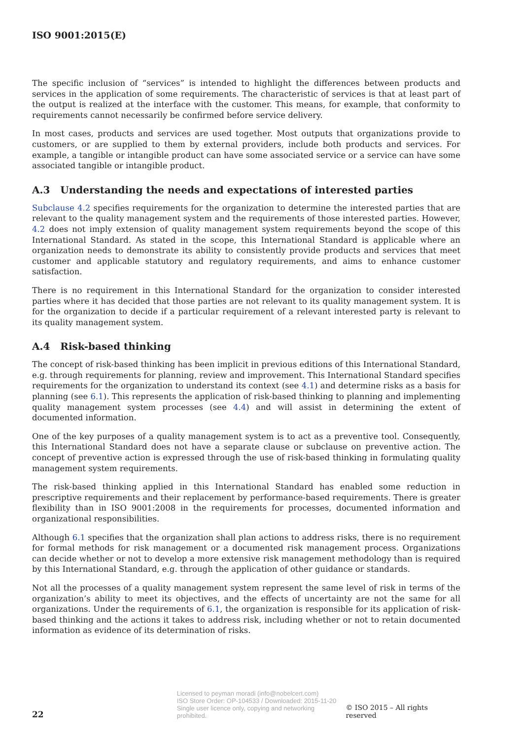ISO 9001:2015(E)
The specific inclusion of “services” is intended to highlight the differences between products and services in the application of some requirements. The characteristic of services is that at least part of the output is realized at the interface with the customer. This means, for example, that conformity to requirements cannot necessarily be confirmed before service delivery.
In most cases, products and services are used together. Most outputs that organizations provide to customers, or are supplied to them by external providers, include both products and services. For example, a tangible or intangible product can have some associated service or a service can have some associated tangible or intangible product.
A.3 Understanding the needs and expectations of interested parties
Subclause 4.2 specifies requirements for the organization to determine the interested parties that are relevant to the quality management system and the requirements of those interested parties. However, 4.2 does not imply extension of quality management system requirements beyond the scope of this International Standard. As stated in the scope, this International Standard is applicable where an organization needs to demonstrate its ability to consistently provide products and services that meet customer and applicable statutory and regulatory requirements, and aims to enhance customer satisfaction.
There is no requirement in this International Standard for the organization to consider interested parties where it has decided that those parties are not relevant to its quality management system. It is for the organization to decide if a particular requirement of a relevant interested party is relevant to its quality management system.
A.4 Risk-based thinking
The concept of risk-based thinking has been implicit in previous editions of this International Standard, e.g. through requirements for planning, review and improvement. This International Standard specifies requirements for the organization to understand its context (see 4.1) and determine risks as a basis for planning (see 6.1). This represents the application of risk-based thinking to planning and implementing quality management system processes (see 4.4) and will assist in determining the extent of documented information.
One of the key purposes of a quality management system is to act as a preventive tool. Consequently, this International Standard does not have a separate clause or subclause on preventive action. The concept of preventive action is expressed through the use of risk-based thinking in formulating quality management system requirements.
The risk-based thinking applied in this International Standard has enabled some reduction in prescriptive requirements and their replacement by performance-based requirements. There is greater flexibility than in ISO 9001:2008 in the requirements for processes, documented information and organizational responsibilities.
Although 6.1 specifies that the organization shall plan actions to address risks, there is no requirement for formal methods for risk management or a documented risk management process. Organizations can decide whether or not to develop a more extensive risk management methodology than is required by this International Standard, e.g. through the application of other guidance or standards.
Not all the processes of a quality management system represent the same level of risk in terms of the organization’s ability to meet its objectives, and the effects of uncertainty are not the same for all organizations. Under the requirements of 6.1, the organization is responsible for its application of risk-based thinking and the actions it takes to address risk, including whether or not to retain documented information as evidence of its determination of risks.
22 Licensed to peyman moradi (info@nobelcert.com)
ISO Store Order: OP-104533 / Downloaded: 2015-11-20
Single user licence only, copying and networking prohibited. © ISO 2015 – All rights reserved